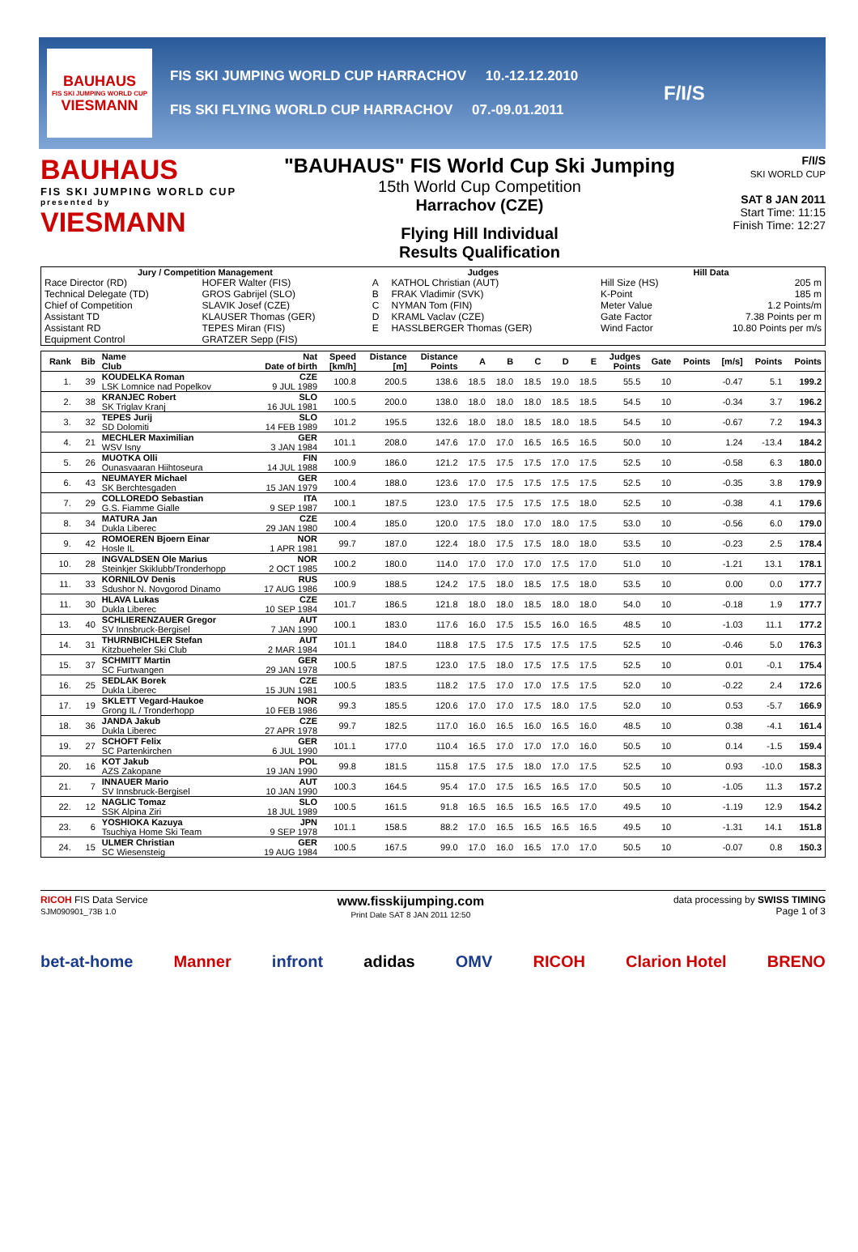BAUHAUS
FIS SKI JUMPING WORLD CUP
VIESMANN
FIS SKI JUMPING WORLD CUP HARRACHOV 10.-12.12.2010
FIS SKI FLYING WORLD CUP HARRACHOV 07.-09.01.2011
F/I/S
BAUHAUS
FIS SKI JUMPING WORLD CUP
presented by
VIESMANN
"BAUHAUS" FIS World Cup Ski Jumping
15th World Cup Competition
Harrachov (CZE)
Flying Hill Individual
Results Qualification
F/I/S
SKI WORLD CUP
SAT 8 JAN 2011
Start Time: 11:15
Finish Time: 12:27
| Jury / Competition Management | | Judges | | Hill Data | |
| --- | --- | --- | --- | --- | --- |
| Race Director (RD) | HOFER Walter (FIS) | A | KATHOL Christian (AUT) | Hill Size (HS) | 205 m |
| Technical Delegate (TD) | GROS Gabrijel (SLO) | B | FRAK Vladimir (SVK) | K-Point | 185 m |
| Chief of Competition | SLAVIK Josef (CZE) | C | NYMAN Tom (FIN) | Meter Value | 1.2 Points/m |
| Assistant TD | KLAUSER Thomas (GER) | D | KRAML Vaclav (CZE) | Gate Factor | 7.38 Points per m |
| Assistant RD | TEPES Miran (FIS) | E | HASSLBERGER Thomas (GER) | Wind Factor | 10.80 Points per m/s |
| Equipment Control | GRATZER Sepp (FIS) | | | | |
| Rank | Bib | Name Club | Nat Date of birth | Speed [km/h] | Distance [m] | Distance Points | A | B | C | D | E | Judges Points | Gate | Points | [m/s] | Points | Points |
| --- | --- | --- | --- | --- | --- | --- | --- | --- | --- | --- | --- | --- | --- | --- | --- | --- | --- |
| 1. | 39 | KOUDELKA Roman LSK Lomnice nad Popelkov | CZE 9 JUL 1989 | 100.8 | 200.5 | 138.6 | 18.5 | 18.0 | 18.5 | 19.0 | 18.5 | 55.5 | 10 | | -0.47 | 5.1 | 199.2 |
| 2. | 38 | KRANJEC Robert SK Triglav Kranj | SLO 16 JUL 1981 | 100.5 | 200.0 | 138.0 | 18.0 | 18.0 | 18.0 | 18.5 | 18.5 | 54.5 | 10 | | -0.34 | 3.7 | 196.2 |
| 3. | 32 | TEPES Jurij SD Dolomiti | SLO 14 FEB 1989 | 101.2 | 195.5 | 132.6 | 18.0 | 18.0 | 18.5 | 18.0 | 18.5 | 54.5 | 10 | | -0.67 | 7.2 | 194.3 |
| 4. | 21 | MECHLER Maximilian WSV Isny | GER 3 JAN 1984 | 101.1 | 208.0 | 147.6 | 17.0 | 17.0 | 16.5 | 16.5 | 16.5 | 50.0 | 10 | | 1.24 | -13.4 | 184.2 |
| 5. | 26 | MUOTKA Olli Ounasvaaran Hiihtoseura | FIN 14 JUL 1988 | 100.9 | 186.0 | 121.2 | 17.5 | 17.5 | 17.5 | 17.0 | 17.5 | 52.5 | 10 | | -0.58 | 6.3 | 180.0 |
| 6. | 43 | NEUMAYER Michael SK Berchtesgaden | GER 15 JAN 1979 | 100.4 | 188.0 | 123.6 | 17.0 | 17.5 | 17.5 | 17.5 | 17.5 | 52.5 | 10 | | -0.35 | 3.8 | 179.9 |
| 7. | 29 | COLLOREDO Sebastian G.S. Fiamme Gialle | ITA 9 SEP 1987 | 100.1 | 187.5 | 123.0 | 17.5 | 17.5 | 17.5 | 17.5 | 18.0 | 52.5 | 10 | | -0.38 | 4.1 | 179.6 |
| 8. | 34 | MATURA Jan Dukla Liberec | CZE 29 JAN 1980 | 100.4 | 185.0 | 120.0 | 17.5 | 18.0 | 17.0 | 18.0 | 17.5 | 53.0 | 10 | | -0.56 | 6.0 | 179.0 |
| 9. | 42 | ROMOEREN Bjoern Einar Hosle IL | NOR 1 APR 1981 | 99.7 | 187.0 | 122.4 | 18.0 | 17.5 | 17.5 | 18.0 | 18.0 | 53.5 | 10 | | -0.23 | 2.5 | 178.4 |
| 10. | 28 | INGVALDSEN Ole Marius Steinkjer Skiklubb/Tronderhopp | NOR 2 OCT 1985 | 100.2 | 180.0 | 114.0 | 17.0 | 17.0 | 17.0 | 17.5 | 17.0 | 51.0 | 10 | | -1.21 | 13.1 | 178.1 |
| 11. | 33 | KORNILOV Denis Sdushor N. Novgorod Dinamo | RUS 17 AUG 1986 | 100.9 | 188.5 | 124.2 | 17.5 | 18.0 | 18.5 | 17.5 | 18.0 | 53.5 | 10 | | 0.00 | 0.0 | 177.7 |
| 11. | 30 | HLAVA Lukas Dukla Liberec | CZE 10 SEP 1984 | 101.7 | 186.5 | 121.8 | 18.0 | 18.0 | 18.5 | 18.0 | 18.0 | 54.0 | 10 | | -0.18 | 1.9 | 177.7 |
| 13. | 40 | SCHLIERENZAUER Gregor SV Innsbruck-Bergisel | AUT 7 JAN 1990 | 100.1 | 183.0 | 117.6 | 16.0 | 17.5 | 15.5 | 16.0 | 16.5 | 48.5 | 10 | | -1.03 | 11.1 | 177.2 |
| 14. | 31 | THURNBICHLER Stefan Kitzbueheler Ski Club | AUT 2 MAR 1984 | 101.1 | 184.0 | 118.8 | 17.5 | 17.5 | 17.5 | 17.5 | 17.5 | 52.5 | 10 | | -0.46 | 5.0 | 176.3 |
| 15. | 37 | SCHMITT Martin SC Furtwangen | GER 29 JAN 1978 | 100.5 | 187.5 | 123.0 | 17.5 | 18.0 | 17.5 | 17.5 | 17.5 | 52.5 | 10 | | 0.01 | -0.1 | 175.4 |
| 16. | 25 | SEDLAK Borek Dukla Liberec | CZE 15 JUN 1981 | 100.5 | 183.5 | 118.2 | 17.5 | 17.0 | 17.0 | 17.5 | 17.5 | 52.0 | 10 | | -0.22 | 2.4 | 172.6 |
| 17. | 19 | SKLETT Vegard-Haukoe Grong IL / Tronderhopp | NOR 10 FEB 1986 | 99.3 | 185.5 | 120.6 | 17.0 | 17.0 | 17.5 | 18.0 | 17.5 | 52.0 | 10 | | 0.53 | -5.7 | 166.9 |
| 18. | 36 | JANDA Jakub Dukla Liberec | CZE 27 APR 1978 | 99.7 | 182.5 | 117.0 | 16.0 | 16.5 | 16.0 | 16.5 | 16.0 | 48.5 | 10 | | 0.38 | -4.1 | 161.4 |
| 19. | 27 | SCHOFT Felix SC Partenkirchen | GER 6 JUL 1990 | 101.1 | 177.0 | 110.4 | 16.5 | 17.0 | 17.0 | 17.0 | 16.0 | 50.5 | 10 | | 0.14 | -1.5 | 159.4 |
| 20. | 16 | KOT Jakub AZS Zakopane | POL 19 JAN 1990 | 99.8 | 181.5 | 115.8 | 17.5 | 17.5 | 18.0 | 17.0 | 17.5 | 52.5 | 10 | | 0.93 | -10.0 | 158.3 |
| 21. | 7 | INNAUER Mario SV Innsbruck-Bergisel | AUT 10 JAN 1990 | 100.3 | 164.5 | 95.4 | 17.0 | 17.5 | 16.5 | 16.5 | 17.0 | 50.5 | 10 | | -1.05 | 11.3 | 157.2 |
| 22. | 12 | NAGLIC Tomaz SSK Alpina Ziri | SLO 18 JUL 1989 | 100.5 | 161.5 | 91.8 | 16.5 | 16.5 | 16.5 | 16.5 | 17.0 | 49.5 | 10 | | -1.19 | 12.9 | 154.2 |
| 23. | 6 | YOSHIOKA Kazuya Tsuchiya Home Ski Team | JPN 9 SEP 1978 | 101.1 | 158.5 | 88.2 | 17.0 | 16.5 | 16.5 | 16.5 | 16.5 | 49.5 | 10 | | -1.31 | 14.1 | 151.8 |
| 24. | 15 | ULMER Christian SC Wiesensteig | GER 19 AUG 1984 | 100.5 | 167.5 | 99.0 | 17.0 | 16.0 | 16.5 | 17.0 | 17.0 | 50.5 | 10 | | -0.07 | 0.8 | 150.3 |
RICOH FIS Data Service
SJM090901_73B 1.0
www.fisskijumping.com
Print Date SAT 8 JAN 2011 12:50
data processing by SWISS TIMING
Page 1 of 3
bet-at-home Manner infront adidas OMV RICOH Clarion Hotel BRENO